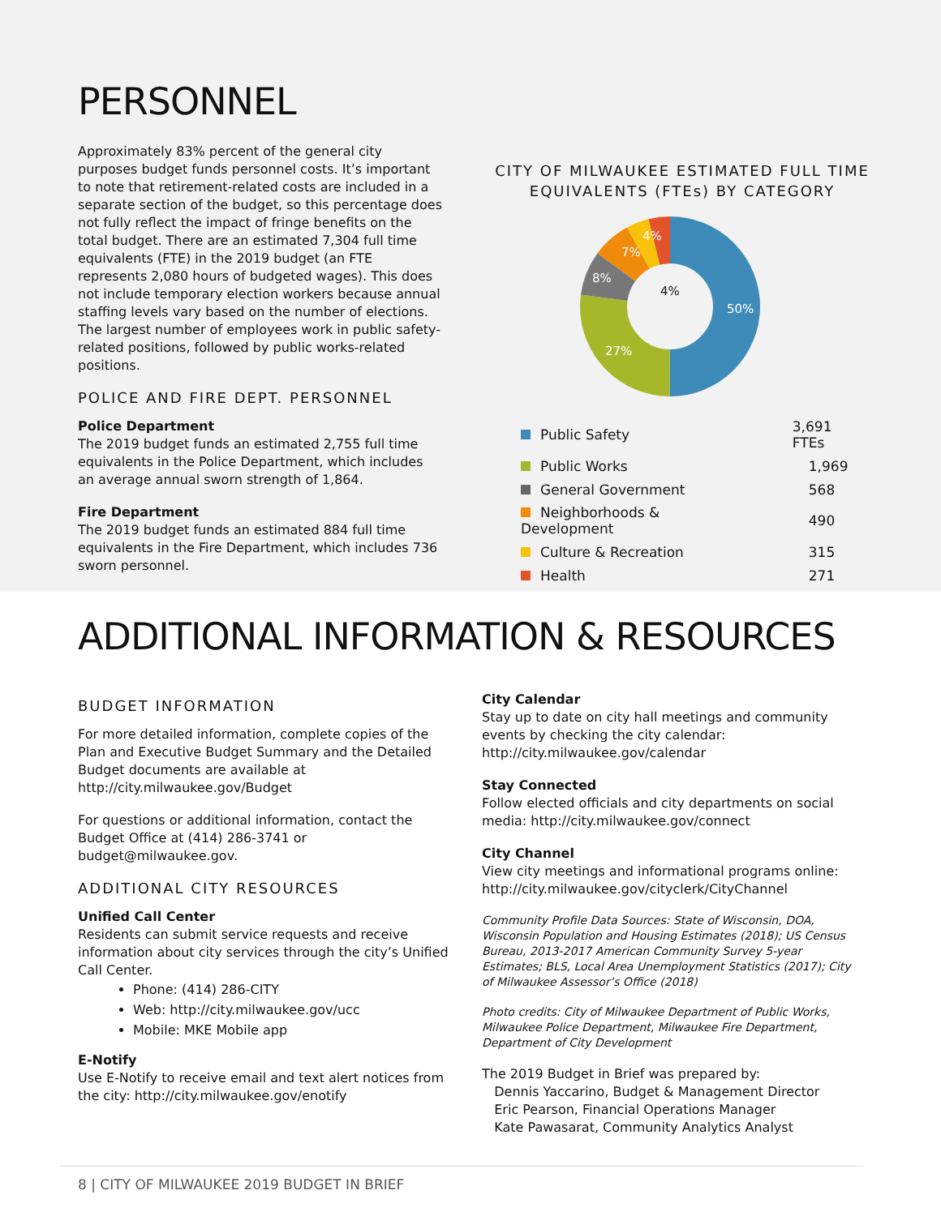PERSONNEL
Approximately 83% percent of the general city purposes budget funds personnel costs. It’s important to note that retirement-related costs are included in a separate section of the budget, so this percentage does not fully reflect the impact of fringe benefits on the total budget. There are an estimated 7,304 full time equivalents (FTE) in the 2019 budget (an FTE represents 2,080 hours of budgeted wages). This does not include temporary election workers because annual staffing levels vary based on the number of elections. The largest number of employees work in public safety-related positions, followed by public works-related positions.
POLICE AND FIRE DEPT. PERSONNEL
Police Department
The 2019 budget funds an estimated 2,755 full time equivalents in the Police Department, which includes an average annual sworn strength of 1,864.
Fire Department
The 2019 budget funds an estimated 884 full time equivalents in the Fire Department, which includes 736 sworn personnel.
CITY OF MILWAUKEE ESTIMATED FULL TIME
EQUIVALENTS (FTEs) BY CATEGORY
50%
27%
8%
7%
4%
4%
| Public Safety | 3,691 FTEs |
| Public Works | 1,969 |
| General Government | 568 |
| Neighborhoods & Development | 490 |
| Culture & Recreation | 315 |
| Health | 271 |
ADDITIONAL INFORMATION & RESOURCES
BUDGET INFORMATION
For more detailed information, complete copies of the Plan and Executive Budget Summary and the Detailed Budget documents are available at http://city.milwaukee.gov/Budget
For questions or additional information, contact the Budget Office at (414) 286-3741 or budget@milwaukee.gov.
ADDITIONAL CITY RESOURCES
Unified Call Center
Residents can submit service requests and receive information about city services through the city’s Unified Call Center.
Phone: (414) 286-CITY
Web: http://city.milwaukee.gov/ucc
Mobile: MKE Mobile app
E-Notify
Use E-Notify to receive email and text alert notices from the city: http://city.milwaukee.gov/enotify
City Calendar
Stay up to date on city hall meetings and community events by checking the city calendar: http://city.milwaukee.gov/calendar
Stay Connected
Follow elected officials and city departments on social media: http://city.milwaukee.gov/connect
City Channel
View city meetings and informational programs online: http://city.milwaukee.gov/cityclerk/CityChannel
Community Profile Data Sources: State of Wisconsin, DOA, Wisconsin Population and Housing Estimates (2018); US Census Bureau, 2013-2017 American Community Survey 5-year Estimates; BLS, Local Area Unemployment Statistics (2017); City of Milwaukee Assessor’s Office (2018)
Photo credits: City of Milwaukee Department of Public Works, Milwaukee Police Department, Milwaukee Fire Department, Department of City Development
The 2019 Budget in Brief was prepared by:
Dennis Yaccarino, Budget & Management Director
Eric Pearson, Financial Operations Manager
Kate Pawasarat, Community Analytics Analyst
8 | CITY OF MILWAUKEE 2019 BUDGET IN BRIEF